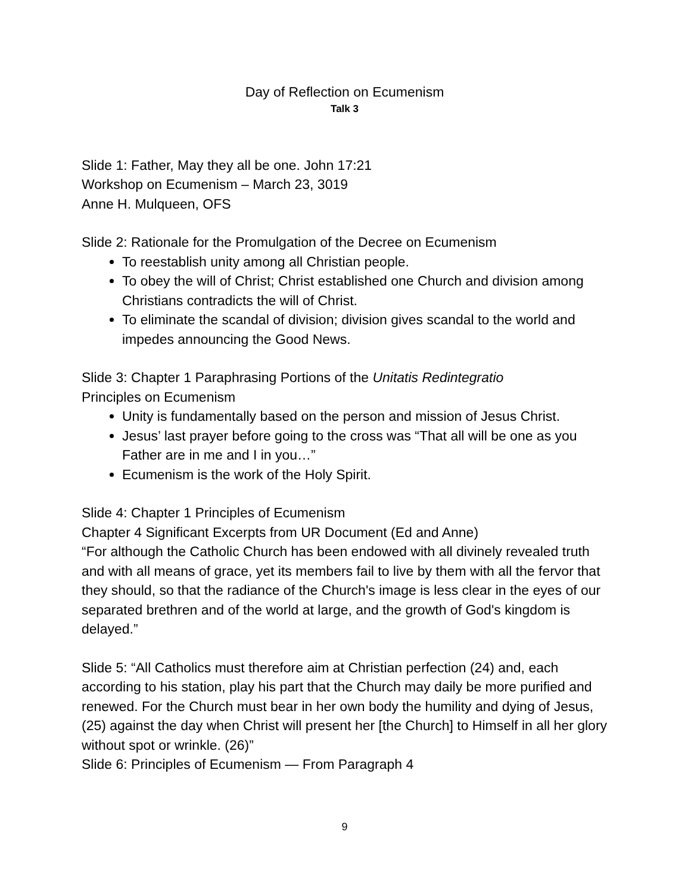Day of Reflection on Ecumenism
Talk 3
Slide 1: Father, May they all be one. John 17:21
Workshop on Ecumenism – March 23, 3019
Anne H. Mulqueen, OFS
Slide 2: Rationale for the Promulgation of the Decree on Ecumenism
To reestablish unity among all Christian people.
To obey the will of Christ; Christ established one Church and division among Christians contradicts the will of Christ.
To eliminate the scandal of division; division gives scandal to the world and impedes announcing the Good News.
Slide 3: Chapter 1 Paraphrasing Portions of the Unitatis Redintegratio
Principles on Ecumenism
Unity is fundamentally based on the person and mission of Jesus Christ.
Jesus’ last prayer before going to the cross was “That all will be one as you Father are in me and I in you…”
Ecumenism is the work of the Holy Spirit.
Slide 4: Chapter 1 Principles of Ecumenism
Chapter 4 Significant Excerpts from UR Document (Ed and Anne)
“For although the Catholic Church has been endowed with all divinely revealed truth and with all means of grace, yet its members fail to live by them with all the fervor that they should, so that the radiance of the Church's image is less clear in the eyes of our separated brethren and of the world at large, and the growth of God's kingdom is delayed.”
Slide 5: “All Catholics must therefore aim at Christian perfection (24) and, each according to his station, play his part that the Church may daily be more purified and renewed. For the Church must bear in her own body the humility and dying of Jesus, (25) against the day when Christ will present her [the Church] to Himself in all her glory without spot or wrinkle. (26)”
Slide 6: Principles of Ecumenism — From Paragraph 4
9